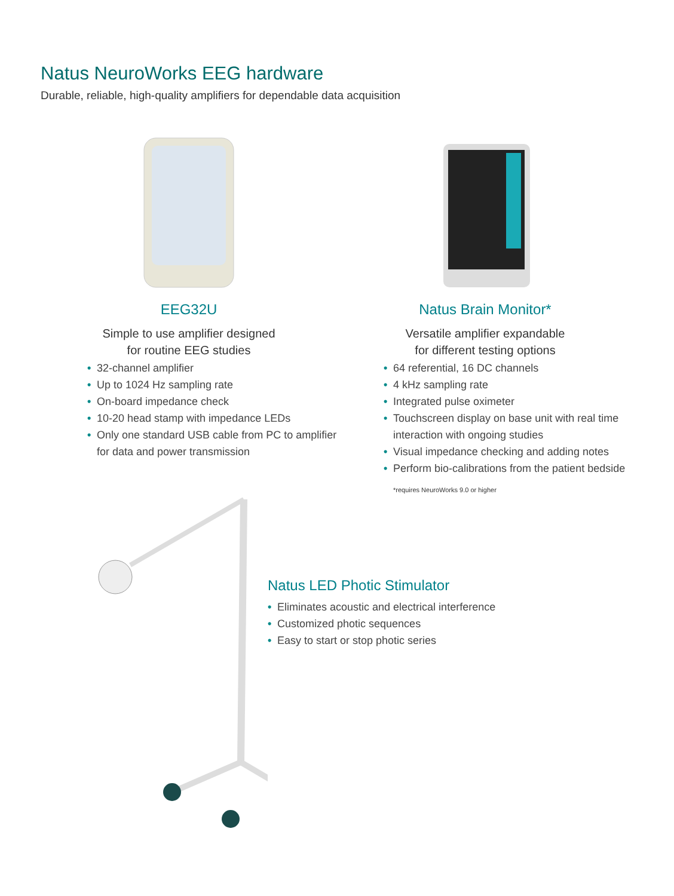Natus NeuroWorks EEG hardware
Durable, reliable, high-quality amplifiers for dependable data acquisition
EEG32U
Simple to use amplifier designed
for routine EEG studies
• 32-channel amplifier
• Up to 1024 Hz sampling rate
• On-board impedance check
• 10-20 head stamp with impedance LEDs
• Only one standard USB cable from PC to amplifier for data and power transmission
Natus Brain Monitor*
Versatile amplifier expandable
for different testing options
• 64 referential, 16 DC channels
• 4 kHz sampling rate
• Integrated pulse oximeter
• Touchscreen display on base unit with real time interaction with ongoing studies
• Visual impedance checking and adding notes
• Perform bio-calibrations from the patient bedside
*requires NeuroWorks 9.0 or higher
Natus LED Photic Stimulator
• Eliminates acoustic and electrical interference
• Customized photic sequences
• Easy to start or stop photic series